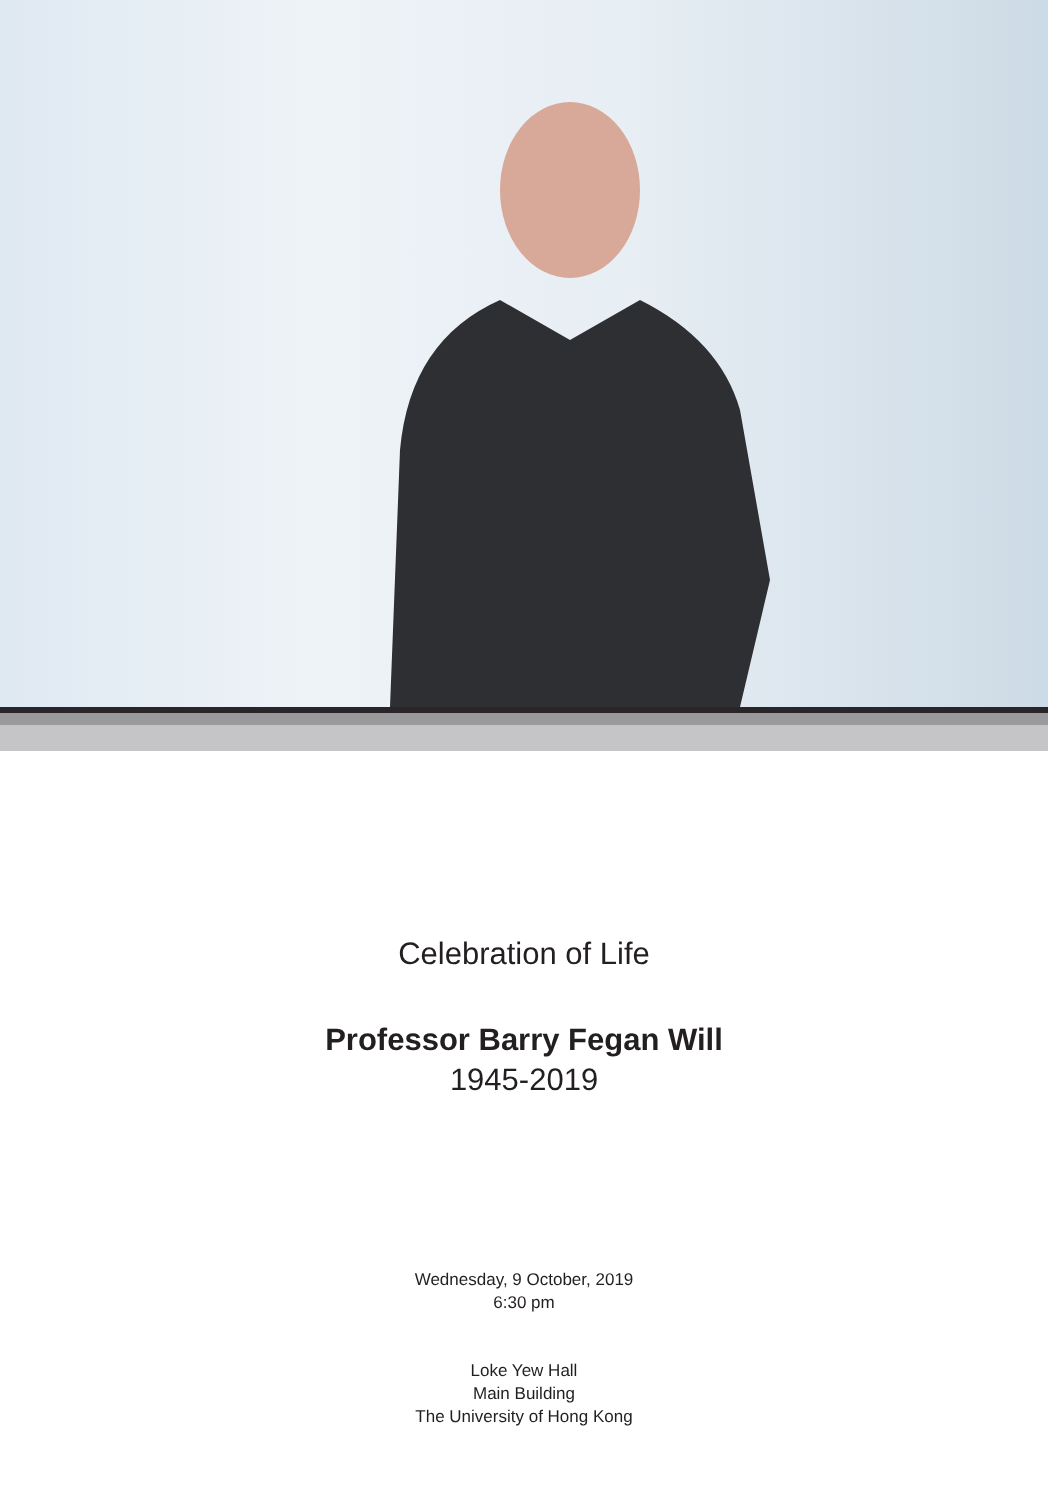Celebration of Life
Professor Barry Fegan Will
1945-2019
Wednesday, 9 October, 2019
6:30 pm
Loke Yew Hall
Main Building
The University of Hong Kong